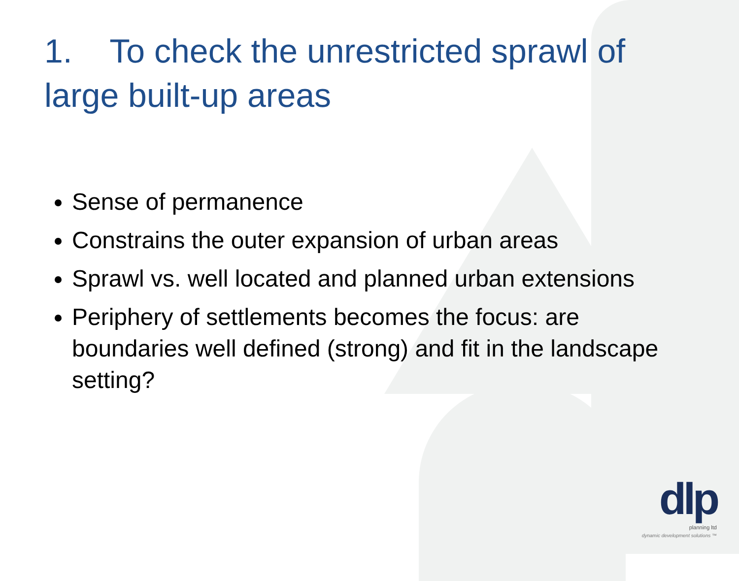1. To check the unrestricted sprawl of large built-up areas
Sense of permanence
Constrains the outer expansion of urban areas
Sprawl vs. well located and planned urban extensions
Periphery of settlements becomes the focus: are boundaries well defined (strong) and fit in the landscape setting?
dlp
planning ltd
dynamic development solutions ™